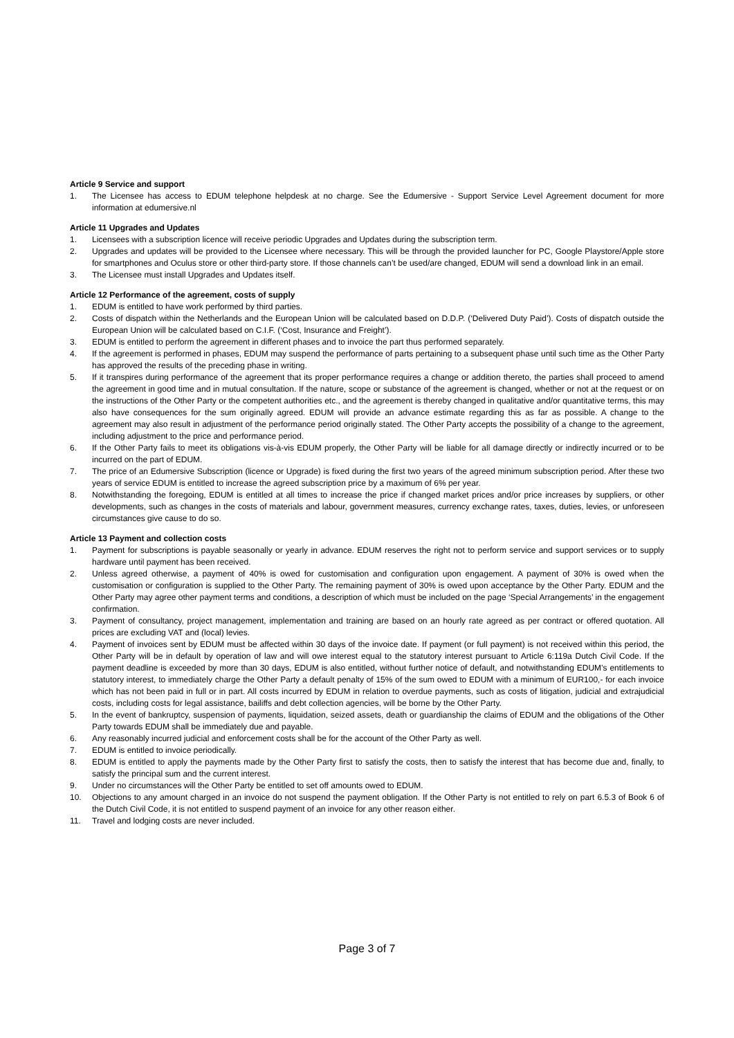Article 9 Service and support
1. The Licensee has access to EDUM telephone helpdesk at no charge. See the Edumersive - Support Service Level Agreement document for more information at edumersive.nl
Article 11 Upgrades and Updates
1. Licensees with a subscription licence will receive periodic Upgrades and Updates during the subscription term.
2. Upgrades and updates will be provided to the Licensee where necessary. This will be through the provided launcher for PC, Google Playstore/Apple store for smartphones and Oculus store or other third-party store. If those channels can’t be used/are changed, EDUM will send a download link in an email.
3. The Licensee must install Upgrades and Updates itself.
Article 12 Performance of the agreement, costs of supply
1. EDUM is entitled to have work performed by third parties.
2. Costs of dispatch within the Netherlands and the European Union will be calculated based on D.D.P. (‘Delivered Duty Paid’). Costs of dispatch outside the European Union will be calculated based on C.I.F. (‘Cost, Insurance and Freight’).
3. EDUM is entitled to perform the agreement in different phases and to invoice the part thus performed separately.
4. If the agreement is performed in phases, EDUM may suspend the performance of parts pertaining to a subsequent phase until such time as the Other Party has approved the results of the preceding phase in writing.
5. If it transpires during performance of the agreement that its proper performance requires a change or addition thereto, the parties shall proceed to amend the agreement in good time and in mutual consultation. If the nature, scope or substance of the agreement is changed, whether or not at the request or on the instructions of the Other Party or the competent authorities etc., and the agreement is thereby changed in qualitative and/or quantitative terms, this may also have consequences for the sum originally agreed. EDUM will provide an advance estimate regarding this as far as possible. A change to the agreement may also result in adjustment of the performance period originally stated. The Other Party accepts the possibility of a change to the agreement, including adjustment to the price and performance period.
6. If the Other Party fails to meet its obligations vis-à-vis EDUM properly, the Other Party will be liable for all damage directly or indirectly incurred or to be incurred on the part of EDUM.
7. The price of an Edumersive Subscription (licence or Upgrade) is fixed during the first two years of the agreed minimum subscription period. After these two years of service EDUM is entitled to increase the agreed subscription price by a maximum of 6% per year.
8. Notwithstanding the foregoing, EDUM is entitled at all times to increase the price if changed market prices and/or price increases by suppliers, or other developments, such as changes in the costs of materials and labour, government measures, currency exchange rates, taxes, duties, levies, or unforeseen circumstances give cause to do so.
Article 13 Payment and collection costs
1. Payment for subscriptions is payable seasonally or yearly in advance. EDUM reserves the right not to perform service and support services or to supply hardware until payment has been received.
2. Unless agreed otherwise, a payment of 40% is owed for customisation and configuration upon engagement. A payment of 30% is owed when the customisation or configuration is supplied to the Other Party. The remaining payment of 30% is owed upon acceptance by the Other Party. EDUM and the Other Party may agree other payment terms and conditions, a description of which must be included on the page ‘Special Arrangements’ in the engagement confirmation.
3. Payment of consultancy, project management, implementation and training are based on an hourly rate agreed as per contract or offered quotation. All prices are excluding VAT and (local) levies.
4. Payment of invoices sent by EDUM must be affected within 30 days of the invoice date. If payment (or full payment) is not received within this period, the Other Party will be in default by operation of law and will owe interest equal to the statutory interest pursuant to Article 6:119a Dutch Civil Code. If the payment deadline is exceeded by more than 30 days, EDUM is also entitled, without further notice of default, and notwithstanding EDUM’s entitlements to statutory interest, to immediately charge the Other Party a default penalty of 15% of the sum owed to EDUM with a minimum of EUR100,- for each invoice which has not been paid in full or in part. All costs incurred by EDUM in relation to overdue payments, such as costs of litigation, judicial and extrajudicial costs, including costs for legal assistance, bailiffs and debt collection agencies, will be borne by the Other Party.
5. In the event of bankruptcy, suspension of payments, liquidation, seized assets, death or guardianship the claims of EDUM and the obligations of the Other Party towards EDUM shall be immediately due and payable.
6. Any reasonably incurred judicial and enforcement costs shall be for the account of the Other Party as well.
7. EDUM is entitled to invoice periodically.
8. EDUM is entitled to apply the payments made by the Other Party first to satisfy the costs, then to satisfy the interest that has become due and, finally, to satisfy the principal sum and the current interest.
9. Under no circumstances will the Other Party be entitled to set off amounts owed to EDUM.
10. Objections to any amount charged in an invoice do not suspend the payment obligation. If the Other Party is not entitled to rely on part 6.5.3 of Book 6 of the Dutch Civil Code, it is not entitled to suspend payment of an invoice for any other reason either.
11. Travel and lodging costs are never included.
Page 3 of 7